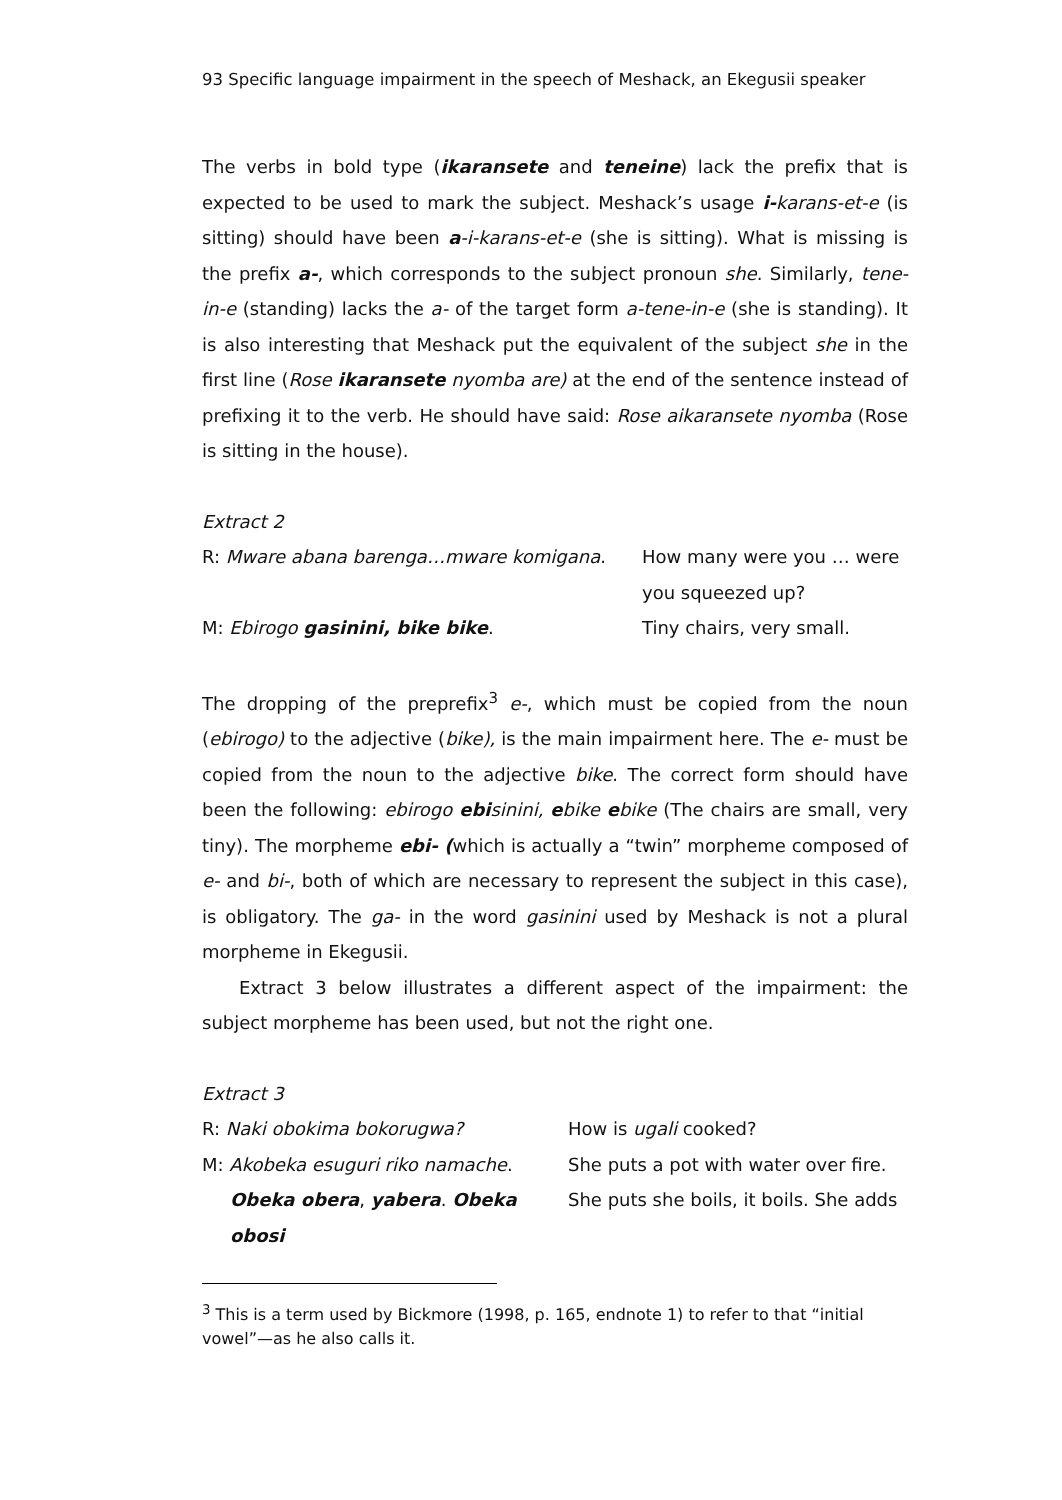93 Specific language impairment in the speech of Meshack, an Ekegusii speaker
The verbs in bold type (ikaransete and teneine) lack the prefix that is expected to be used to mark the subject. Meshack’s usage i-karans-et-e (is sitting) should have been a-i-karans-et-e (she is sitting). What is missing is the prefix a-, which corresponds to the subject pronoun she. Similarly, tene-in-e (standing) lacks the a- of the target form a-tene-in-e (she is standing). It is also interesting that Meshack put the equivalent of the subject she in the first line (Rose ikaransete nyomba are) at the end of the sentence instead of prefixing it to the verb. He should have said: Rose aikaransete nyomba (Rose is sitting in the house).
Extract 2
| R: Mware abana barenga…mware komigana . | How many were you … were you squeezed up? |
| M: Ebirogo gasinini, bike bike . | Tiny chairs, very small. |
The dropping of the preprefix<sup>3</sup> e-, which must be copied from the noun (ebirogo) to the adjective (bike), is the main impairment here. The e- must be copied from the noun to the adjective bike. The correct form should have been the following: ebirogo ebisinini, ebike ebike (The chairs are small, very tiny). The morpheme ebi- (which is actually a “twin” morpheme composed of e- and bi-, both of which are necessary to represent the subject in this case), is obligatory. The ga- in the word gasinini used by Meshack is not a plural morpheme in Ekegusii.
Extract 3 below illustrates a different aspect of the impairment: the subject morpheme has been used, but not the right one.
Extract 3
| R: Naki obokima bokorugwa? | How is ugali cooked? |
| M: Akobeka esuguri riko namache . | She puts a pot with water over fire. |
| Obeka obera , yabera . Obeka obosi | She puts she boils, it boils. She adds |
<sup>3</sup> This is a term used by Bickmore (1998, p. 165, endnote 1) to refer to that “initial vowel”—as he also calls it.